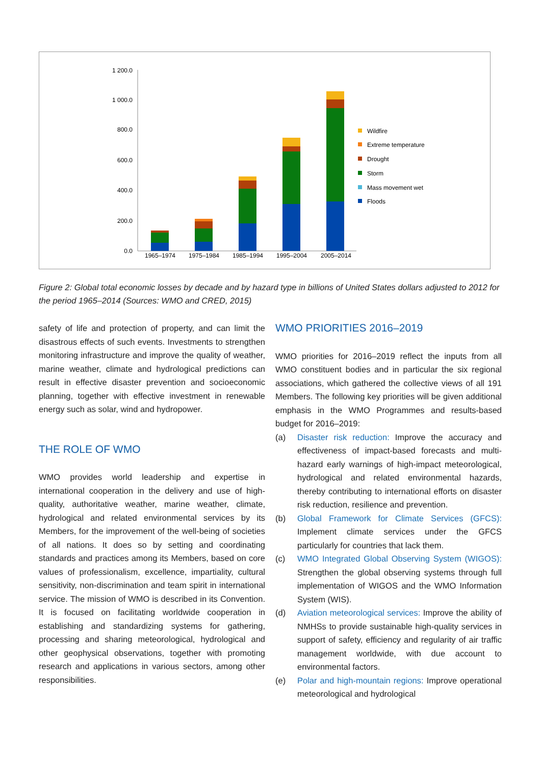1 200.0
1 000.0
800.0
600.0
400.0
200.0
0.0
1965–1974
1975–1984
1985–1994
1995–2004
2005–2014
Wildfire
Extreme temperature
Drought
Storm
Mass movement wet
Floods
Figure 2: Global total economic losses by decade and by hazard type in billions of United States dollars adjusted to 2012 for the period 1965–2014 (Sources: WMO and CRED, 2015)
safety of life and protection of property, and can limit the disastrous effects of such events. Investments to strengthen monitoring infrastructure and improve the quality of weather, marine weather, climate and hydrological predictions can result in effective disaster prevention and socioeconomic planning, together with effective investment in renewable energy such as solar, wind and hydropower.
THE ROLE OF WMO
WMO provides world leadership and expertise in international cooperation in the delivery and use of high-quality, authoritative weather, marine weather, climate, hydrological and related environmental services by its Members, for the improvement of the well-being of societies of all nations. It does so by setting and coordinating standards and practices among its Members, based on core values of professionalism, excellence, impartiality, cultural sensitivity, non-discrimination and team spirit in international service. The mission of WMO is described in its Convention. It is focused on facilitating worldwide cooperation in establishing and standardizing systems for gathering, processing and sharing meteorological, hydrological and other geophysical observations, together with promoting research and applications in various sectors, among other responsibilities.
WMO PRIORITIES 2016–2019
WMO priorities for 2016–2019 reflect the inputs from all WMO constituent bodies and in particular the six regional associations, which gathered the collective views of all 191 Members. The following key priorities will be given additional emphasis in the WMO Programmes and results-based budget for 2016–2019:
(a) Disaster risk reduction: Improve the accuracy and effectiveness of impact-based forecasts and multi-hazard early warnings of high-impact meteorological, hydrological and related environmental hazards, thereby contributing to international efforts on disaster risk reduction, resilience and prevention.
(b) Global Framework for Climate Services (GFCS): Implement climate services under the GFCS particularly for countries that lack them.
(c) WMO Integrated Global Observing System (WIGOS): Strengthen the global observing systems through full implementation of WIGOS and the WMO Information System (WIS).
(d) Aviation meteorological services: Improve the ability of NMHSs to provide sustainable high-quality services in support of safety, efficiency and regularity of air traffic management worldwide, with due account to environmental factors.
(e) Polar and high-mountain regions: Improve operational meteorological and hydrological